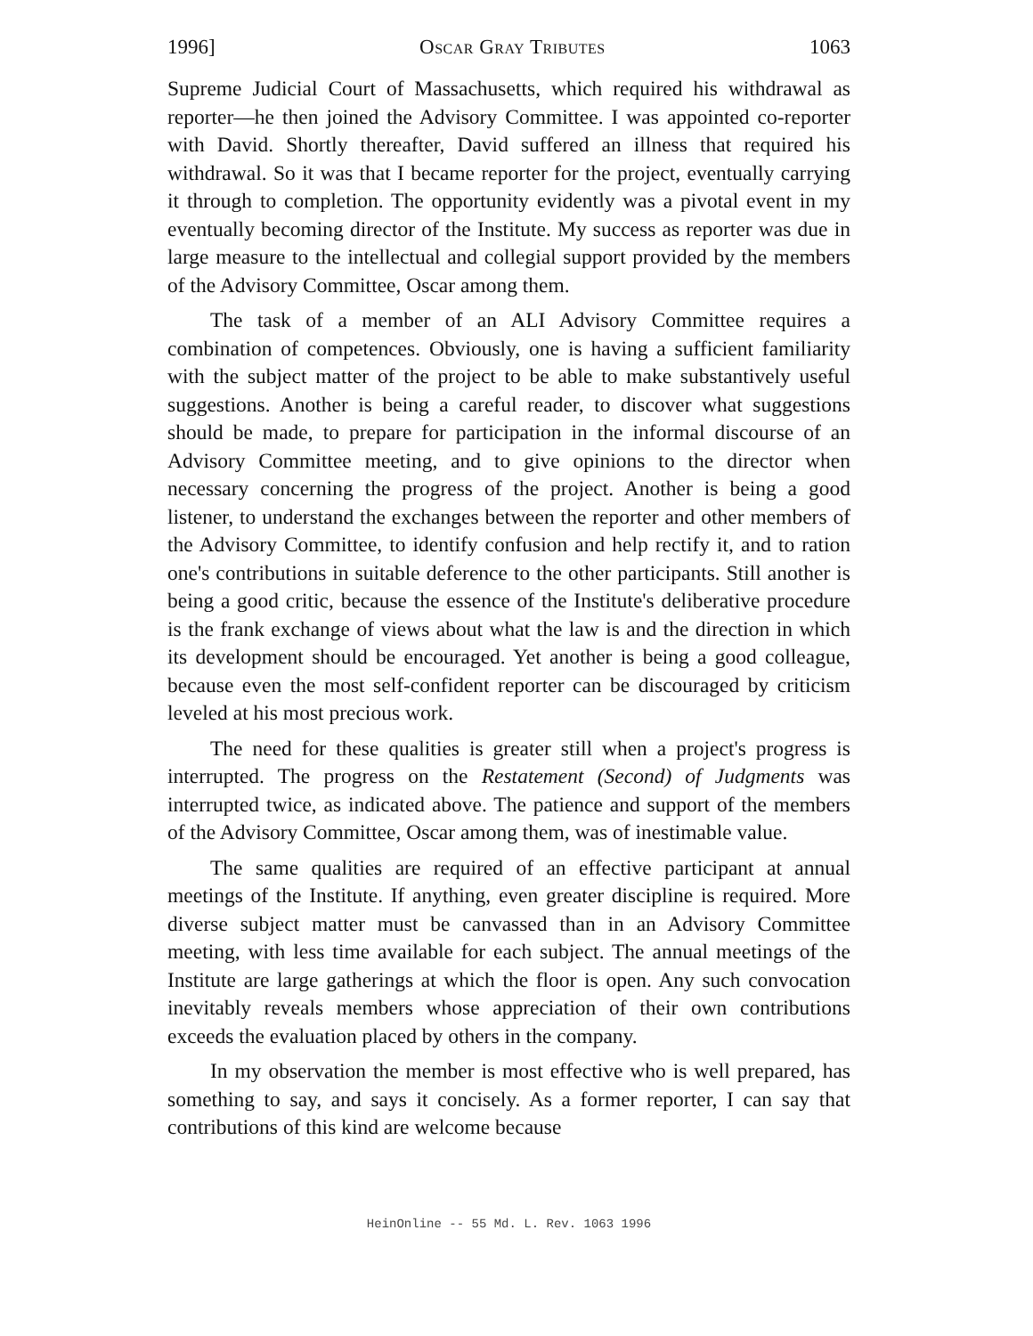1996] Oscar Gray Tributes 1063
Supreme Judicial Court of Massachusetts, which required his withdrawal as reporter—he then joined the Advisory Committee. I was appointed co-reporter with David. Shortly thereafter, David suffered an illness that required his withdrawal. So it was that I became reporter for the project, eventually carrying it through to completion. The opportunity evidently was a pivotal event in my eventually becoming director of the Institute. My success as reporter was due in large measure to the intellectual and collegial support provided by the members of the Advisory Committee, Oscar among them.
The task of a member of an ALI Advisory Committee requires a combination of competences. Obviously, one is having a sufficient familiarity with the subject matter of the project to be able to make substantively useful suggestions. Another is being a careful reader, to discover what suggestions should be made, to prepare for participation in the informal discourse of an Advisory Committee meeting, and to give opinions to the director when necessary concerning the progress of the project. Another is being a good listener, to understand the exchanges between the reporter and other members of the Advisory Committee, to identify confusion and help rectify it, and to ration one's contributions in suitable deference to the other participants. Still another is being a good critic, because the essence of the Institute's deliberative procedure is the frank exchange of views about what the law is and the direction in which its development should be encouraged. Yet another is being a good colleague, because even the most self-confident reporter can be discouraged by criticism leveled at his most precious work.
The need for these qualities is greater still when a project's progress is interrupted. The progress on the Restatement (Second) of Judgments was interrupted twice, as indicated above. The patience and support of the members of the Advisory Committee, Oscar among them, was of inestimable value.
The same qualities are required of an effective participant at annual meetings of the Institute. If anything, even greater discipline is required. More diverse subject matter must be canvassed than in an Advisory Committee meeting, with less time available for each subject. The annual meetings of the Institute are large gatherings at which the floor is open. Any such convocation inevitably reveals members whose appreciation of their own contributions exceeds the evaluation placed by others in the company.
In my observation the member is most effective who is well prepared, has something to say, and says it concisely. As a former reporter, I can say that contributions of this kind are welcome because
HeinOnline -- 55 Md. L. Rev. 1063 1996